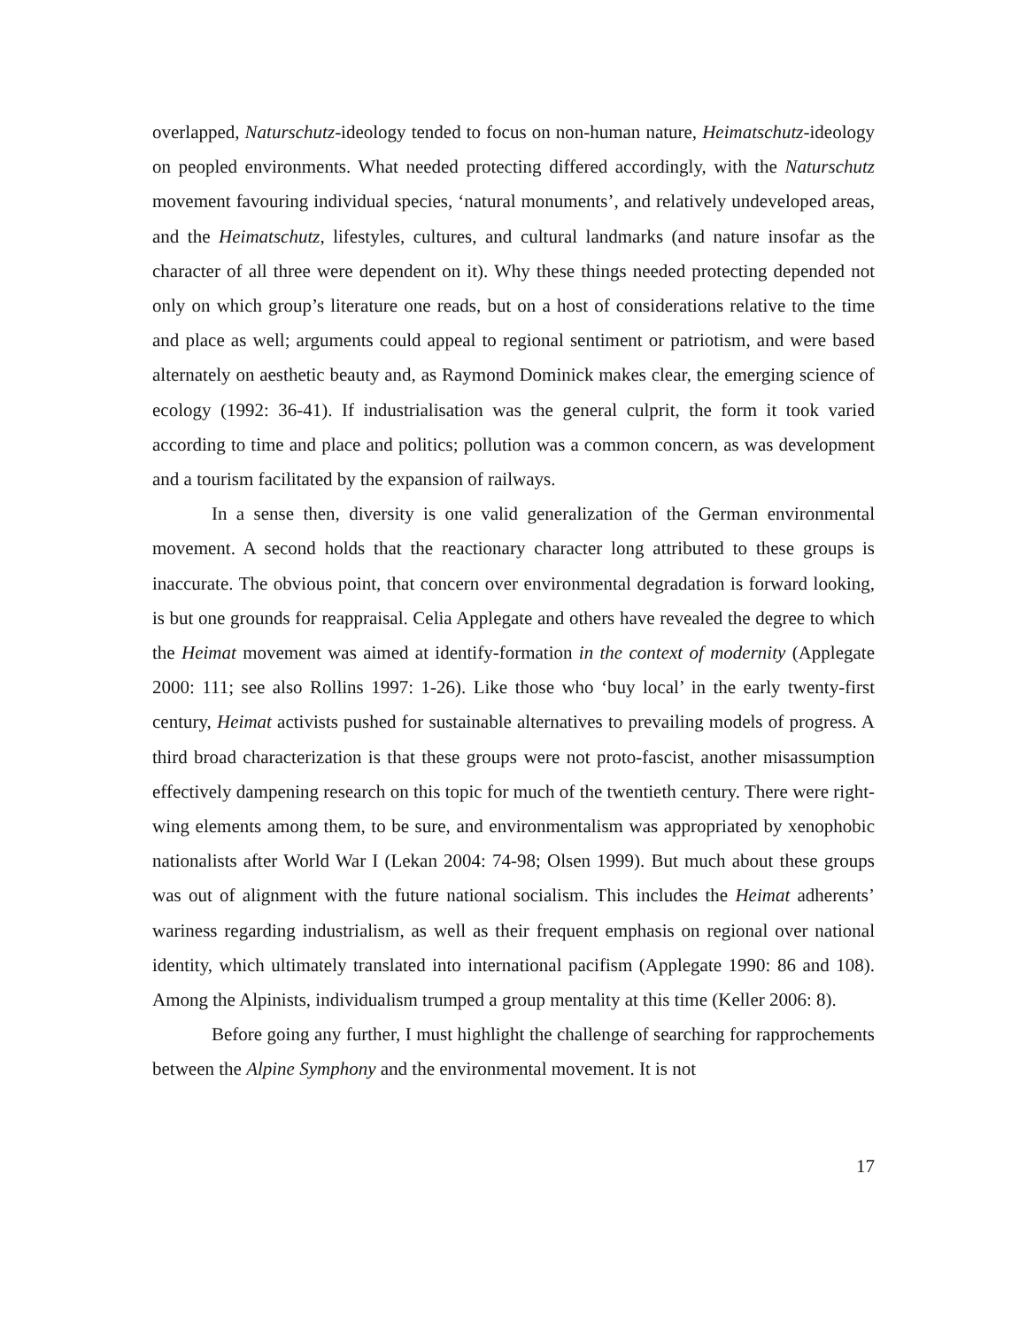overlapped, Naturschutz-ideology tended to focus on non-human nature, Heimatschutz-ideology on peopled environments. What needed protecting differed accordingly, with the Naturschutz movement favouring individual species, ‘natural monuments’, and relatively undeveloped areas, and the Heimatschutz, lifestyles, cultures, and cultural landmarks (and nature insofar as the character of all three were dependent on it). Why these things needed protecting depended not only on which group’s literature one reads, but on a host of considerations relative to the time and place as well; arguments could appeal to regional sentiment or patriotism, and were based alternately on aesthetic beauty and, as Raymond Dominick makes clear, the emerging science of ecology (1992: 36-41). If industrialisation was the general culprit, the form it took varied according to time and place and politics; pollution was a common concern, as was development and a tourism facilitated by the expansion of railways.
In a sense then, diversity is one valid generalization of the German environmental movement. A second holds that the reactionary character long attributed to these groups is inaccurate. The obvious point, that concern over environmental degradation is forward looking, is but one grounds for reappraisal. Celia Applegate and others have revealed the degree to which the Heimat movement was aimed at identify-formation in the context of modernity (Applegate 2000: 111; see also Rollins 1997: 1-26). Like those who ‘buy local’ in the early twenty-first century, Heimat activists pushed for sustainable alternatives to prevailing models of progress. A third broad characterization is that these groups were not proto-fascist, another misassumption effectively dampening research on this topic for much of the twentieth century. There were right-wing elements among them, to be sure, and environmentalism was appropriated by xenophobic nationalists after World War I (Lekan 2004: 74-98; Olsen 1999). But much about these groups was out of alignment with the future national socialism. This includes the Heimat adherents’ wariness regarding industrialism, as well as their frequent emphasis on regional over national identity, which ultimately translated into international pacifism (Applegate 1990: 86 and 108). Among the Alpinists, individualism trumped a group mentality at this time (Keller 2006: 8).
Before going any further, I must highlight the challenge of searching for rapprochements between the Alpine Symphony and the environmental movement. It is not
17